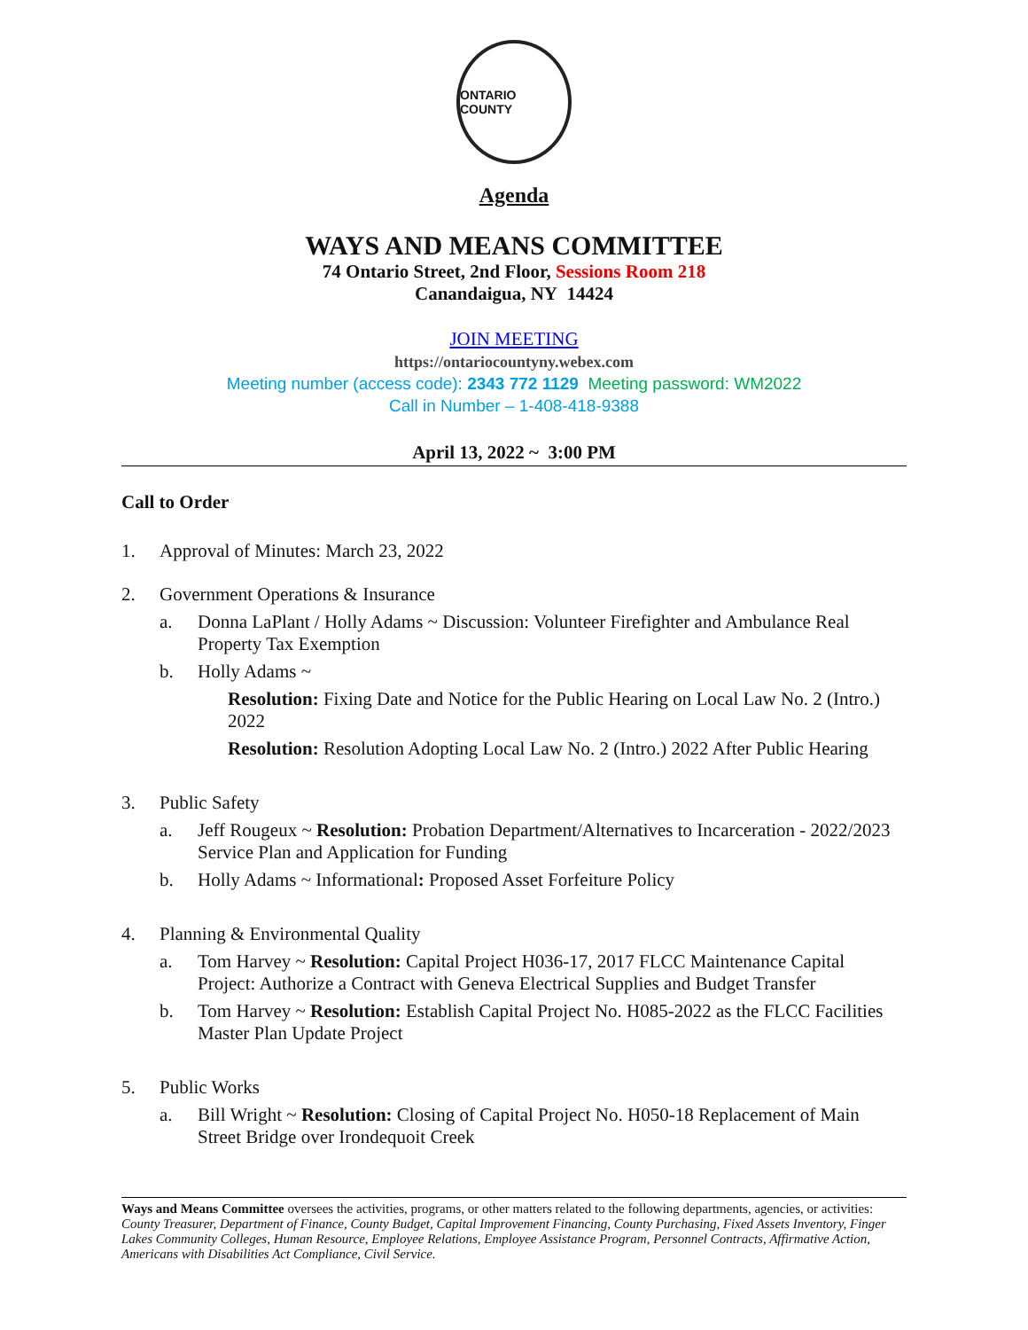ONTARIO COUNTY
Agenda
WAYS AND MEANS COMMITTEE
74 Ontario Street, 2nd Floor, Sessions Room 218
Canandaigua, NY 14424
JOIN MEETING
https://ontariocountyny.webex.com
Meeting number (access code): 2343 772 1129 Meeting password: WM2022
Call in Number – 1-408-418-9388
April 13, 2022 ~ 3:00 PM
Call to Order
1. Approval of Minutes: March 23, 2022
2. Government Operations & Insurance
a. Donna LaPlant / Holly Adams ~ Discussion: Volunteer Firefighter and Ambulance Real Property Tax Exemption
b. Holly Adams ~
Resolution: Fixing Date and Notice for the Public Hearing on Local Law No. 2 (Intro.) 2022
Resolution: Resolution Adopting Local Law No. 2 (Intro.) 2022 After Public Hearing
3. Public Safety
a. Jeff Rougeux ~ Resolution: Probation Department/Alternatives to Incarceration - 2022/2023 Service Plan and Application for Funding
b. Holly Adams ~ Informational: Proposed Asset Forfeiture Policy
4. Planning & Environmental Quality
a. Tom Harvey ~ Resolution: Capital Project H036-17, 2017 FLCC Maintenance Capital Project: Authorize a Contract with Geneva Electrical Supplies and Budget Transfer
b. Tom Harvey ~ Resolution: Establish Capital Project No. H085-2022 as the FLCC Facilities Master Plan Update Project
5. Public Works
a. Bill Wright ~ Resolution: Closing of Capital Project No. H050-18 Replacement of Main Street Bridge over Irondequoit Creek
Ways and Means Committee oversees the activities, programs, or other matters related to the following departments, agencies, or activities: County Treasurer, Department of Finance, County Budget, Capital Improvement Financing, County Purchasing, Fixed Assets Inventory, Finger Lakes Community Colleges, Human Resource, Employee Relations, Employee Assistance Program, Personnel Contracts, Affirmative Action, Americans with Disabilities Act Compliance, Civil Service.